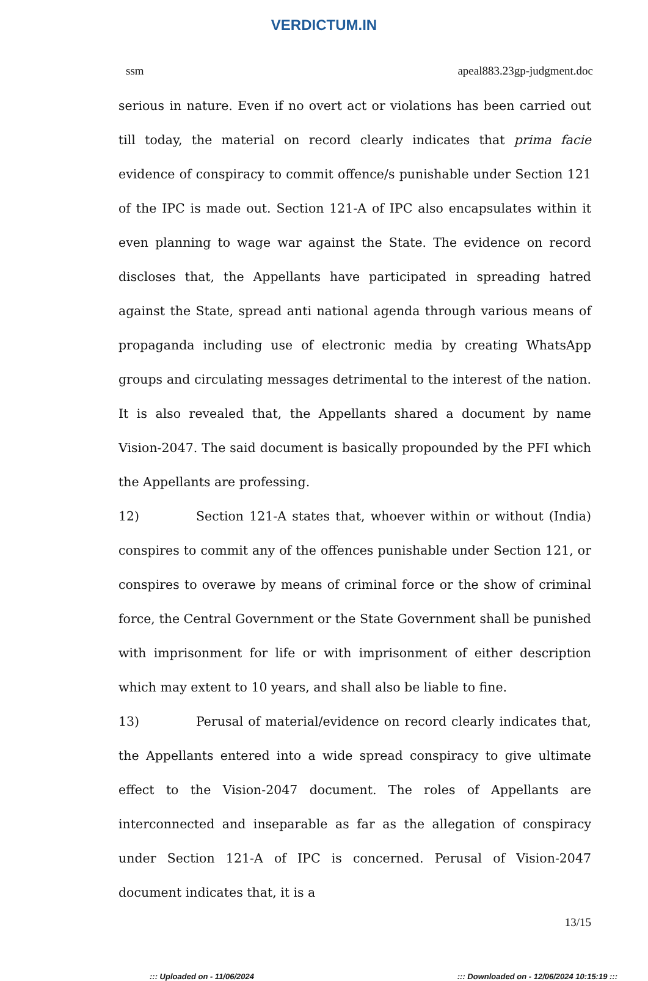VERDICTUM.IN
ssm apeal883.23gp-judgment.doc
serious in nature. Even if no overt act or violations has been carried out till today, the material on record clearly indicates that prima facie evidence of conspiracy to commit offence/s punishable under Section 121 of the IPC is made out. Section 121-A of IPC also encapsulates within it even planning to wage war against the State. The evidence on record discloses that, the Appellants have participated in spreading hatred against the State, spread anti national agenda through various means of propaganda including use of electronic media by creating WhatsApp groups and circulating messages detrimental to the interest of the nation. It is also revealed that, the Appellants shared a document by name Vision-2047. The said document is basically propounded by the PFI which the Appellants are professing.
12) Section 121-A states that, whoever within or without (India) conspires to commit any of the offences punishable under Section 121, or conspires to overawe by means of criminal force or the show of criminal force, the Central Government or the State Government shall be punished with imprisonment for life or with imprisonment of either description which may extent to 10 years, and shall also be liable to fine.
13) Perusal of material/evidence on record clearly indicates that, the Appellants entered into a wide spread conspiracy to give ultimate effect to the Vision-2047 document. The roles of Appellants are interconnected and inseparable as far as the allegation of conspiracy under Section 121-A of IPC is concerned. Perusal of Vision-2047 document indicates that, it is a
13/15
::: Uploaded on - 11/06/2024::: Downloaded on - 12/06/2024 10:15:19 :::